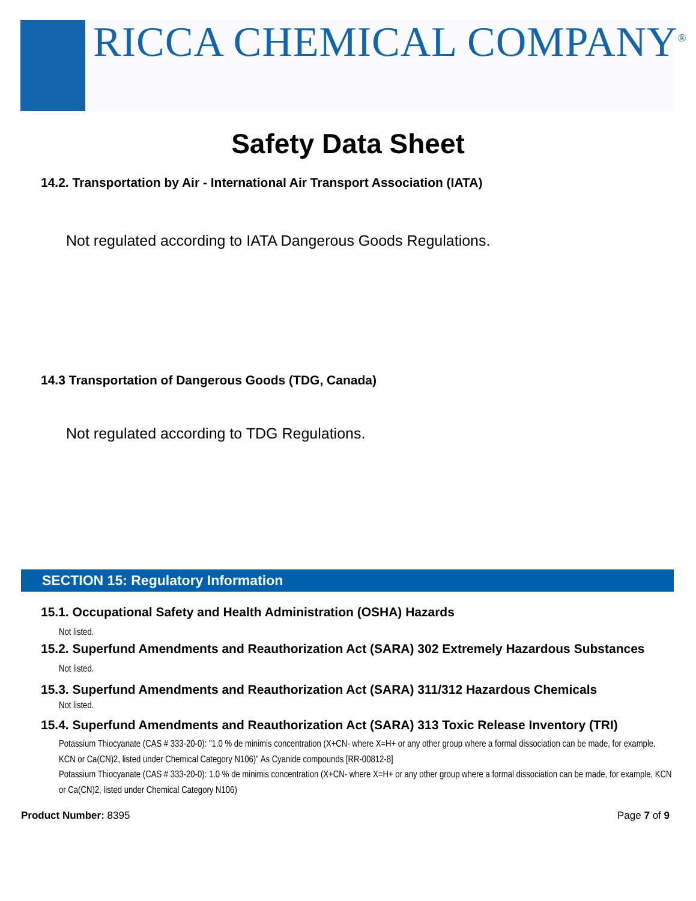RICCA CHEMICAL COMPANY<sup>®</sup>
Safety Data Sheet
14.2. Transportation by Air - International Air Transport Association (IATA)
Not regulated according to IATA Dangerous Goods Regulations.
14.3 Transportation of Dangerous Goods (TDG, Canada)
Not regulated according to TDG Regulations.
SECTION 15: Regulatory Information
15.1. Occupational Safety and Health Administration (OSHA) Hazards
Not listed.
15.2. Superfund Amendments and Reauthorization Act (SARA) 302 Extremely Hazardous Substances
Not listed.
15.3. Superfund Amendments and Reauthorization Act (SARA) 311/312 Hazardous Chemicals
Not listed.
15.4. Superfund Amendments and Reauthorization Act (SARA) 313 Toxic Release Inventory (TRI)
Potassium Thiocyanate (CAS # 333-20-0): "1.0 % de minimis concentration (X+CN- where X=H+ or any other group where a formal dissociation can be made, for example, KCN or Ca(CN)2, listed under Chemical Category N106)" As Cyanide compounds [RR-00812-8]
Potassium Thiocyanate (CAS # 333-20-0): 1.0 % de minimis concentration (X+CN- where X=H+ or any other group where a formal dissociation can be made, for example, KCN or Ca(CN)2, listed under Chemical Category N106)
Product Number: 8395 Page 7 of 9